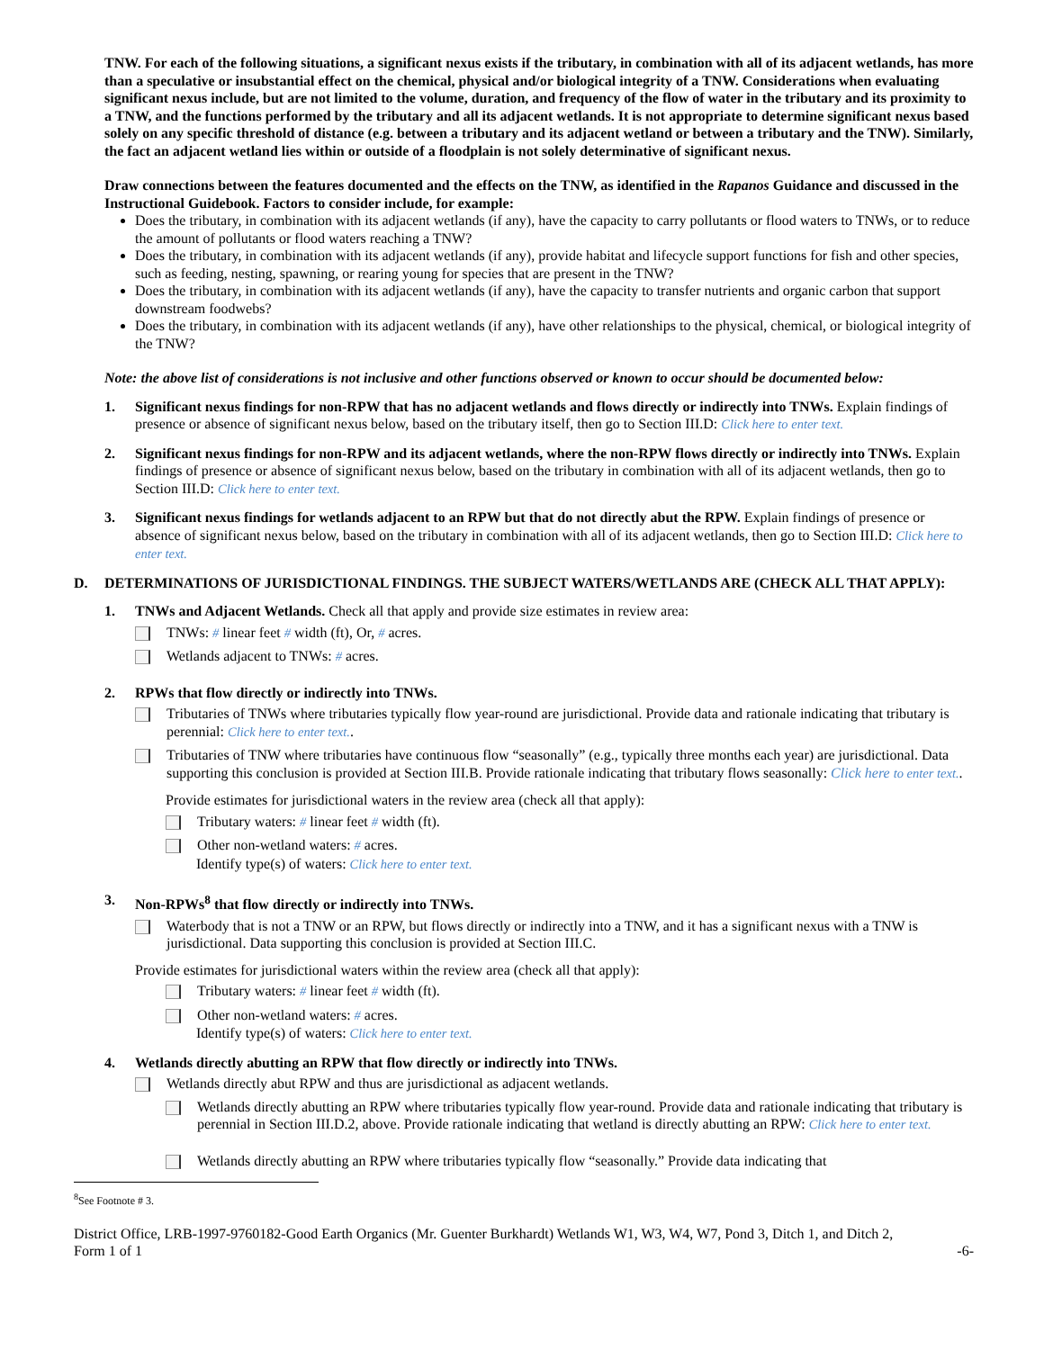TNW. For each of the following situations, a significant nexus exists if the tributary, in combination with all of its adjacent wetlands, has more than a speculative or insubstantial effect on the chemical, physical and/or biological integrity of a TNW. Considerations when evaluating significant nexus include, but are not limited to the volume, duration, and frequency of the flow of water in the tributary and its proximity to a TNW, and the functions performed by the tributary and all its adjacent wetlands. It is not appropriate to determine significant nexus based solely on any specific threshold of distance (e.g. between a tributary and its adjacent wetland or between a tributary and the TNW). Similarly, the fact an adjacent wetland lies within or outside of a floodplain is not solely determinative of significant nexus.
Draw connections between the features documented and the effects on the TNW, as identified in the Rapanos Guidance and discussed in the Instructional Guidebook. Factors to consider include, for example:
Does the tributary, in combination with its adjacent wetlands (if any), have the capacity to carry pollutants or flood waters to TNWs, or to reduce the amount of pollutants or flood waters reaching a TNW?
Does the tributary, in combination with its adjacent wetlands (if any), provide habitat and lifecycle support functions for fish and other species, such as feeding, nesting, spawning, or rearing young for species that are present in the TNW?
Does the tributary, in combination with its adjacent wetlands (if any), have the capacity to transfer nutrients and organic carbon that support downstream foodwebs?
Does the tributary, in combination with its adjacent wetlands (if any), have other relationships to the physical, chemical, or biological integrity of the TNW?
Note: the above list of considerations is not inclusive and other functions observed or known to occur should be documented below:
1. Significant nexus findings for non-RPW that has no adjacent wetlands and flows directly or indirectly into TNWs. Explain findings of presence or absence of significant nexus below, based on the tributary itself, then go to Section III.D: Click here to enter text.
2. Significant nexus findings for non-RPW and its adjacent wetlands, where the non-RPW flows directly or indirectly into TNWs. Explain findings of presence or absence of significant nexus below, based on the tributary in combination with all of its adjacent wetlands, then go to Section III.D: Click here to enter text.
3. Significant nexus findings for wetlands adjacent to an RPW but that do not directly abut the RPW. Explain findings of presence or absence of significant nexus below, based on the tributary in combination with all of its adjacent wetlands, then go to Section III.D: Click here to enter text.
D. DETERMINATIONS OF JURISDICTIONAL FINDINGS. THE SUBJECT WATERS/WETLANDS ARE (CHECK ALL THAT APPLY):
1. TNWs and Adjacent Wetlands. Check all that apply and provide size estimates in review area:
TNWs: # linear feet # width (ft), Or, # acres.
Wetlands adjacent to TNWs: # acres.
2. RPWs that flow directly or indirectly into TNWs.
Tributaries of TNWs where tributaries typically flow year-round are jurisdictional. Provide data and rationale indicating that tributary is perennial: Click here to enter text..
Tributaries of TNW where tributaries have continuous flow “seasonally” (e.g., typically three months each year) are jurisdictional. Data supporting this conclusion is provided at Section III.B. Provide rationale indicating that tributary flows seasonally: Click here to enter text..
Provide estimates for jurisdictional waters in the review area (check all that apply):
Tributary waters: # linear feet # width (ft).
Other non-wetland waters: # acres.
Identify type(s) of waters: Click here to enter text.
3. Non-RPWs<sup>8</sup> that flow directly or indirectly into TNWs.
Waterbody that is not a TNW or an RPW, but flows directly or indirectly into a TNW, and it has a significant nexus with a TNW is jurisdictional. Data supporting this conclusion is provided at Section III.C.
Provide estimates for jurisdictional waters within the review area (check all that apply):
Tributary waters: # linear feet # width (ft).
Other non-wetland waters: # acres.
Identify type(s) of waters: Click here to enter text.
4. Wetlands directly abutting an RPW that flow directly or indirectly into TNWs.
Wetlands directly abut RPW and thus are jurisdictional as adjacent wetlands.
Wetlands directly abutting an RPW where tributaries typically flow year-round. Provide data and rationale indicating that tributary is perennial in Section III.D.2, above. Provide rationale indicating that wetland is directly abutting an RPW: Click here to enter text.
Wetlands directly abutting an RPW where tributaries typically flow “seasonally.” Provide data indicating that
<sup>8</sup> See Footnote # 3.
District Office, LRB-1997-9760182-Good Earth Organics (Mr. Guenter Burkhardt) Wetlands W1, W3, W4, W7, Pond 3, Ditch 1, and Ditch 2,
Form 1 of 1 -6-